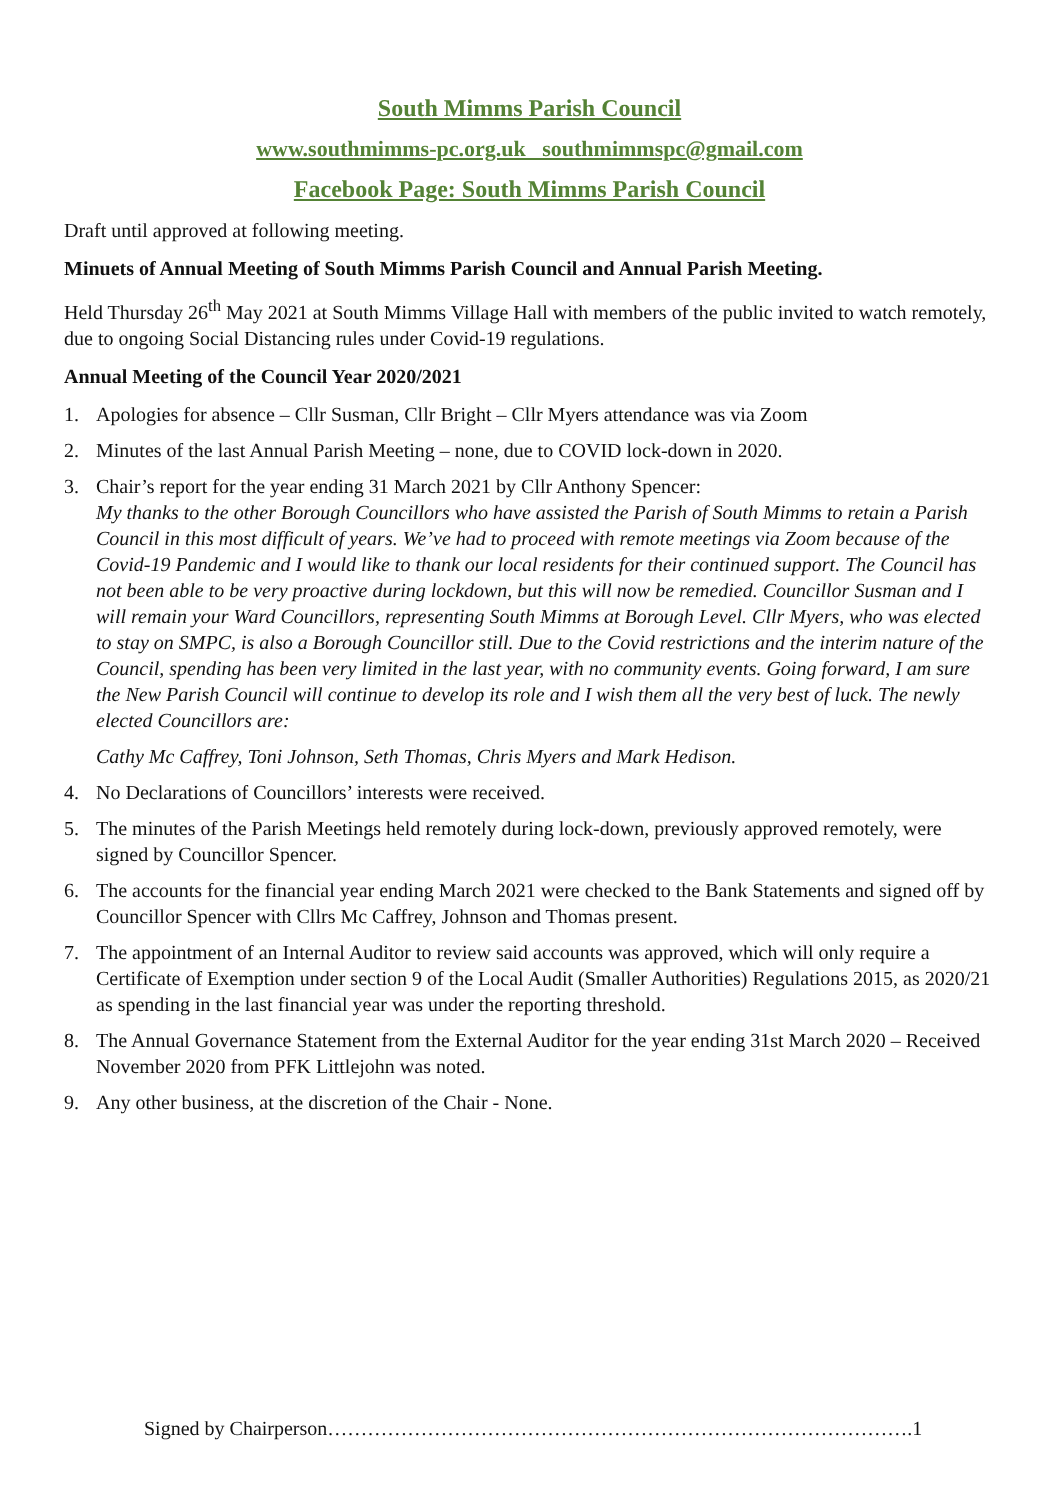South Mimms Parish Council
www.southmimms-pc.org.uk southmimmspc@gmail.com
Facebook Page: South Mimms Parish Council
Draft until approved at following meeting.
Minuets of Annual Meeting of South Mimms Parish Council and Annual Parish Meeting.
Held Thursday 26<sup>th</sup> May 2021 at South Mimms Village Hall with members of the public invited to watch remotely, due to ongoing Social Distancing rules under Covid-19 regulations.
Annual Meeting of the Council Year 2020/2021
1. Apologies for absence – Cllr Susman, Cllr Bright – Cllr Myers attendance was via Zoom
2. Minutes of the last Annual Parish Meeting – none, due to COVID lock-down in 2020.
3. Chair’s report for the year ending 31 March 2021 by Cllr Anthony Spencer:
My thanks to the other Borough Councillors who have assisted the Parish of South Mimms to retain a Parish Council in this most difficult of years. We’ve had to proceed with remote meetings via Zoom because of the Covid-19 Pandemic and I would like to thank our local residents for their continued support. The Council has not been able to be very proactive during lockdown, but this will now be remedied. Councillor Susman and I will remain your Ward Councillors, representing South Mimms at Borough Level. Cllr Myers, who was elected to stay on SMPC, is also a Borough Councillor still. Due to the Covid restrictions and the interim nature of the Council, spending has been very limited in the last year, with no community events. Going forward, I am sure the New Parish Council will continue to develop its role and I wish them all the very best of luck. The newly elected Councillors are:
Cathy Mc Caffrey, Toni Johnson, Seth Thomas, Chris Myers and Mark Hedison.
4. No Declarations of Councillors’ interests were received.
5. The minutes of the Parish Meetings held remotely during lock-down, previously approved remotely, were signed by Councillor Spencer.
6. The accounts for the financial year ending March 2021 were checked to the Bank Statements and signed off by Councillor Spencer with Cllrs Mc Caffrey, Johnson and Thomas present.
7. The appointment of an Internal Auditor to review said accounts was approved, which will only require a Certificate of Exemption under section 9 of the Local Audit (Smaller Authorities) Regulations 2015, as 2020/21 as spending in the last financial year was under the reporting threshold.
8. The Annual Governance Statement from the External Auditor for the year ending 31st March 2020 – Received November 2020 from PFK Littlejohn was noted.
9. Any other business, at the discretion of the Chair - None.
Signed by Chairperson…………………………………………………………………………….1